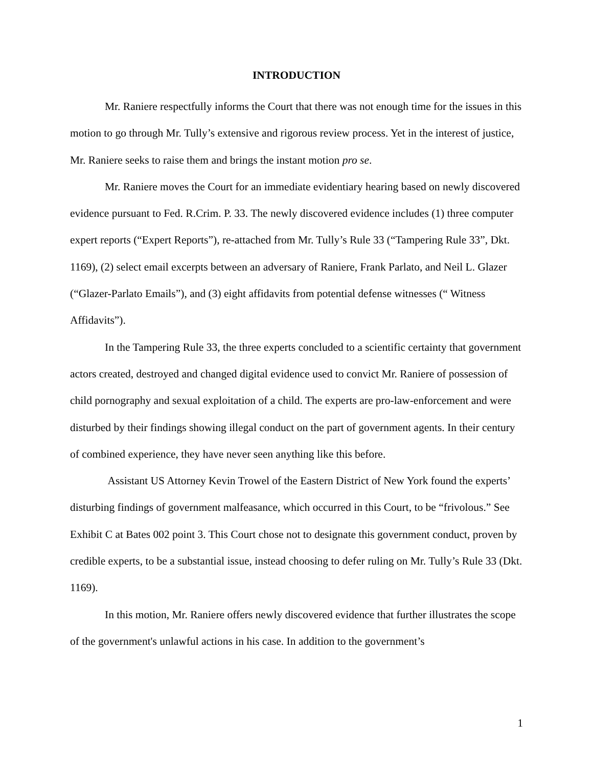INTRODUCTION
Mr. Raniere respectfully informs the Court that there was not enough time for the issues in this motion to go through Mr. Tully’s extensive and rigorous review process. Yet in the interest of justice, Mr. Raniere seeks to raise them and brings the instant motion pro se.
Mr. Raniere moves the Court for an immediate evidentiary hearing based on newly discovered evidence pursuant to Fed. R.Crim. P. 33. The newly discovered evidence includes (1) three computer expert reports (“Expert Reports”), re-attached from Mr. Tully’s Rule 33 (“Tampering Rule 33”, Dkt. 1169), (2) select email excerpts between an adversary of Raniere, Frank Parlato, and Neil L. Glazer (“Glazer-Parlato Emails”), and (3) eight affidavits from potential defense witnesses (“ Witness Affidavits”).
In the Tampering Rule 33, the three experts concluded to a scientific certainty that government actors created, destroyed and changed digital evidence used to convict Mr. Raniere of possession of child pornography and sexual exploitation of a child. The experts are pro-law-enforcement and were disturbed by their findings showing illegal conduct on the part of government agents. In their century of combined experience, they have never seen anything like this before.
Assistant US Attorney Kevin Trowel of the Eastern District of New York found the experts’ disturbing findings of government malfeasance, which occurred in this Court, to be “frivolous.” See Exhibit C at Bates 002 point 3. This Court chose not to designate this government conduct, proven by credible experts, to be a substantial issue, instead choosing to defer ruling on Mr. Tully’s Rule 33 (Dkt. 1169).
In this motion, Mr. Raniere offers newly discovered evidence that further illustrates the scope of the government's unlawful actions in his case. In addition to the government’s
1